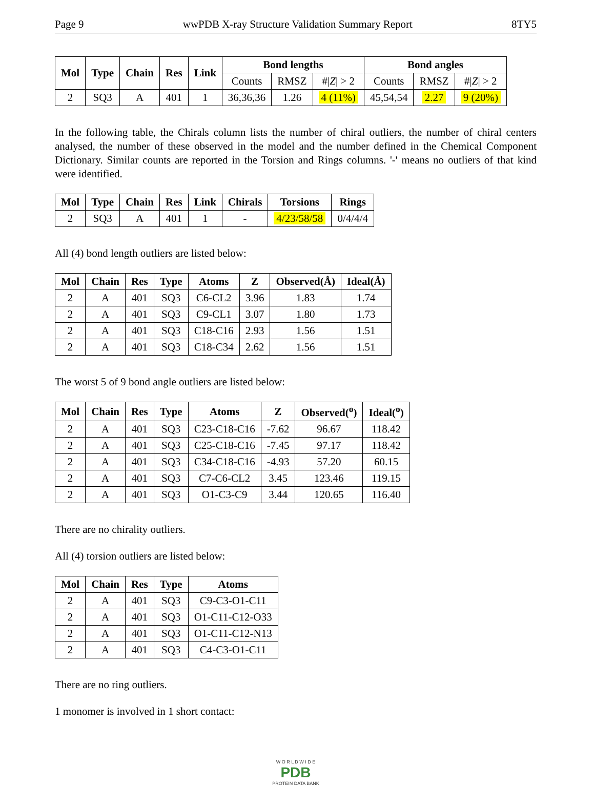Page 9 wwPDB X-ray Structure Validation Summary Report 8TY5
| Mol | Type | Chain | Res | Link | Bond lengths | | | Bond angles | | |
| --- | --- | --- | --- | --- | --- | --- | --- | --- | --- | --- |
| | | | | | Counts | RMSZ | #/ Z / > 2 | Counts | RMSZ | #/ Z / > 2 |
| 2 | SQ3 | A | 401 | 1 | 36,36,36 | 1.26 | 4 (11%) | 45,54,54 | 2.27 | 9 (20%) |
In the following table, the Chirals column lists the number of chiral outliers, the number of chiral centers analysed, the number of these observed in the model and the number defined in the Chemical Component Dictionary. Similar counts are reported in the Torsion and Rings columns. '-' means no outliers of that kind were identified.
| Mol | Type | Chain | Res | Link | Chirals | Torsions | Rings |
| --- | --- | --- | --- | --- | --- | --- | --- |
| 2 | SQ3 | A | 401 | 1 | - | 4/23/58/58 | 0/4/4/4 |
All (4) bond length outliers are listed below:
| Mol | Chain | Res | Type | Atoms | Z | Observed(Å) | Ideal(Å) |
| --- | --- | --- | --- | --- | --- | --- | --- |
| 2 | A | 401 | SQ3 | C6-CL2 | 3.96 | 1.83 | 1.74 |
| 2 | A | 401 | SQ3 | C9-CL1 | 3.07 | 1.80 | 1.73 |
| 2 | A | 401 | SQ3 | C18-C16 | 2.93 | 1.56 | 1.51 |
| 2 | A | 401 | SQ3 | C18-C34 | 2.62 | 1.56 | 1.51 |
The worst 5 of 9 bond angle outliers are listed below:
| Mol | Chain | Res | Type | Atoms | Z | Observed(<sup>o</sup>) | Ideal(<sup>o</sup>) |
| --- | --- | --- | --- | --- | --- | --- | --- |
| 2 | A | 401 | SQ3 | C23-C18-C16 | -7.62 | 96.67 | 118.42 |
| 2 | A | 401 | SQ3 | C25-C18-C16 | -7.45 | 97.17 | 118.42 |
| 2 | A | 401 | SQ3 | C34-C18-C16 | -4.93 | 57.20 | 60.15 |
| 2 | A | 401 | SQ3 | C7-C6-CL2 | 3.45 | 123.46 | 119.15 |
| 2 | A | 401 | SQ3 | O1-C3-C9 | 3.44 | 120.65 | 116.40 |
There are no chirality outliers.
All (4) torsion outliers are listed below:
| Mol | Chain | Res | Type | Atoms |
| --- | --- | --- | --- | --- |
| 2 | A | 401 | SQ3 | C9-C3-O1-C11 |
| 2 | A | 401 | SQ3 | O1-C11-C12-O33 |
| 2 | A | 401 | SQ3 | O1-C11-C12-N13 |
| 2 | A | 401 | SQ3 | C4-C3-O1-C11 |
There are no ring outliers.
1 monomer is involved in 1 short contact:
W O R L D W I D E
PDB
PROTEIN DATA BANK